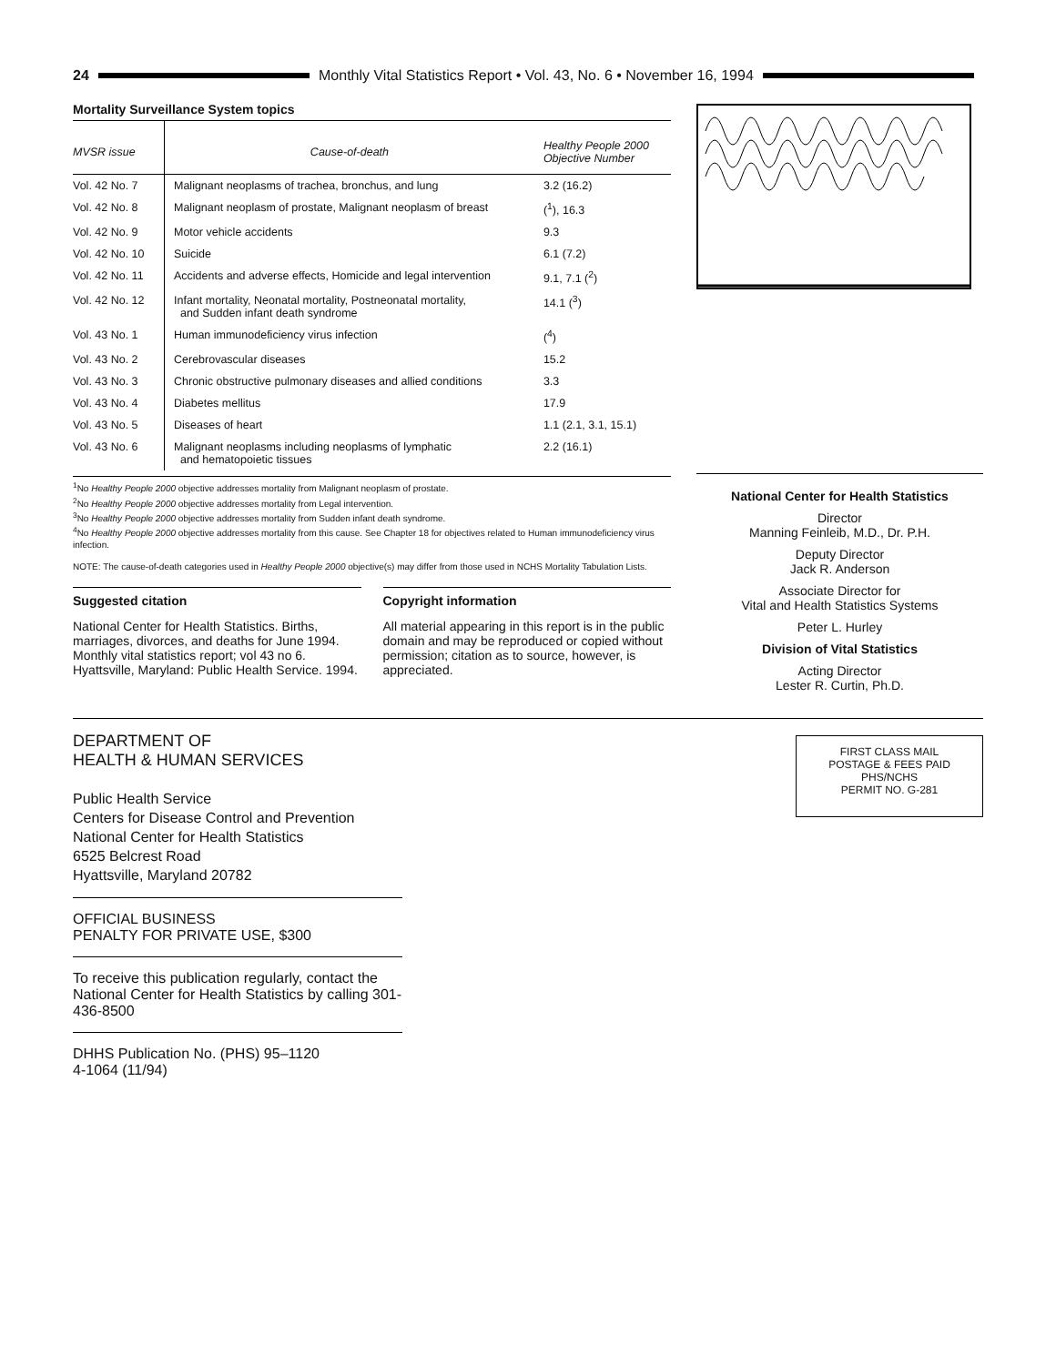24
Monthly Vital Statistics Report • Vol. 43, No. 6 • November 16, 1994
Mortality Surveillance System topics
| MVSR issue | Cause-of-death | Healthy People 2000 Objective Number |
| --- | --- | --- |
| Vol. 42 No. 7 | Malignant neoplasms of trachea, bronchus, and lung | 3.2 (16.2) |
| Vol. 42 No. 8 | Malignant neoplasm of prostate, Malignant neoplasm of breast | (<sup>1</sup>), 16.3 |
| Vol. 42 No. 9 | Motor vehicle accidents | 9.3 |
| Vol. 42 No. 10 | Suicide | 6.1 (7.2) |
| Vol. 42 No. 11 | Accidents and adverse effects, Homicide and legal intervention | 9.1, 7.1 (<sup>2</sup>) |
| Vol. 42 No. 12 | Infant mortality, Neonatal mortality, Postneonatal mortality, and Sudden infant death syndrome | 14.1 (<sup>3</sup>) |
| Vol. 43 No. 1 | Human immunodeficiency virus infection | (<sup>4</sup>) |
| Vol. 43 No. 2 | Cerebrovascular diseases | 15.2 |
| Vol. 43 No. 3 | Chronic obstructive pulmonary diseases and allied conditions | 3.3 |
| Vol. 43 No. 4 | Diabetes mellitus | 17.9 |
| Vol. 43 No. 5 | Diseases of heart | 1.1 (2.1, 3.1, 15.1) |
| Vol. 43 No. 6 | Malignant neoplasms including neoplasms of lymphatic and hematopoietic tissues | 2.2 (16.1) |
<sup>1</sup> No Healthy People 2000 objective addresses mortality from Malignant neoplasm of prostate.
<sup>2</sup> No Healthy People 2000 objective addresses mortality from Legal intervention.
<sup>3</sup> No Healthy People 2000 objective addresses mortality from Sudden infant death syndrome.
<sup>4</sup> No Healthy People 2000 objective addresses mortality from this cause. See Chapter 18 for objectives related to Human immunodeficiency virus infection.
NOTE: The cause-of-death categories used in Healthy People 2000 objective(s) may differ from those used in NCHS Mortality Tabulation Lists.
Suggested citation
National Center for Health Statistics. Births, marriages, divorces, and deaths for June 1994. Monthly vital statistics report; vol 43 no 6. Hyattsville, Maryland: Public Health Service. 1994.
Copyright information
All material appearing in this report is in the public domain and may be reproduced or copied without permission; citation as to source, however, is appreciated.
National Center for Health Statistics
Director
Manning Feinleib, M.D., Dr. P.H.
Deputy Director
Jack R. Anderson
Associate Director for
Vital and Health Statistics Systems
Peter L. Hurley
Division of Vital Statistics
Acting Director
Lester R. Curtin, Ph.D.
DEPARTMENT OF
HEALTH & HUMAN SERVICES
Public Health Service
Centers for Disease Control and Prevention
National Center for Health Statistics
6525 Belcrest Road
Hyattsville, Maryland 20782
OFFICIAL BUSINESS
PENALTY FOR PRIVATE USE, $300
To receive this publication regularly, contact the National Center for Health Statistics by calling 301-436-8500
DHHS Publication No. (PHS) 95–1120
4-1064 (11/94)
FIRST CLASS MAIL
POSTAGE & FEES PAID
PHS/NCHS
PERMIT NO. G-281